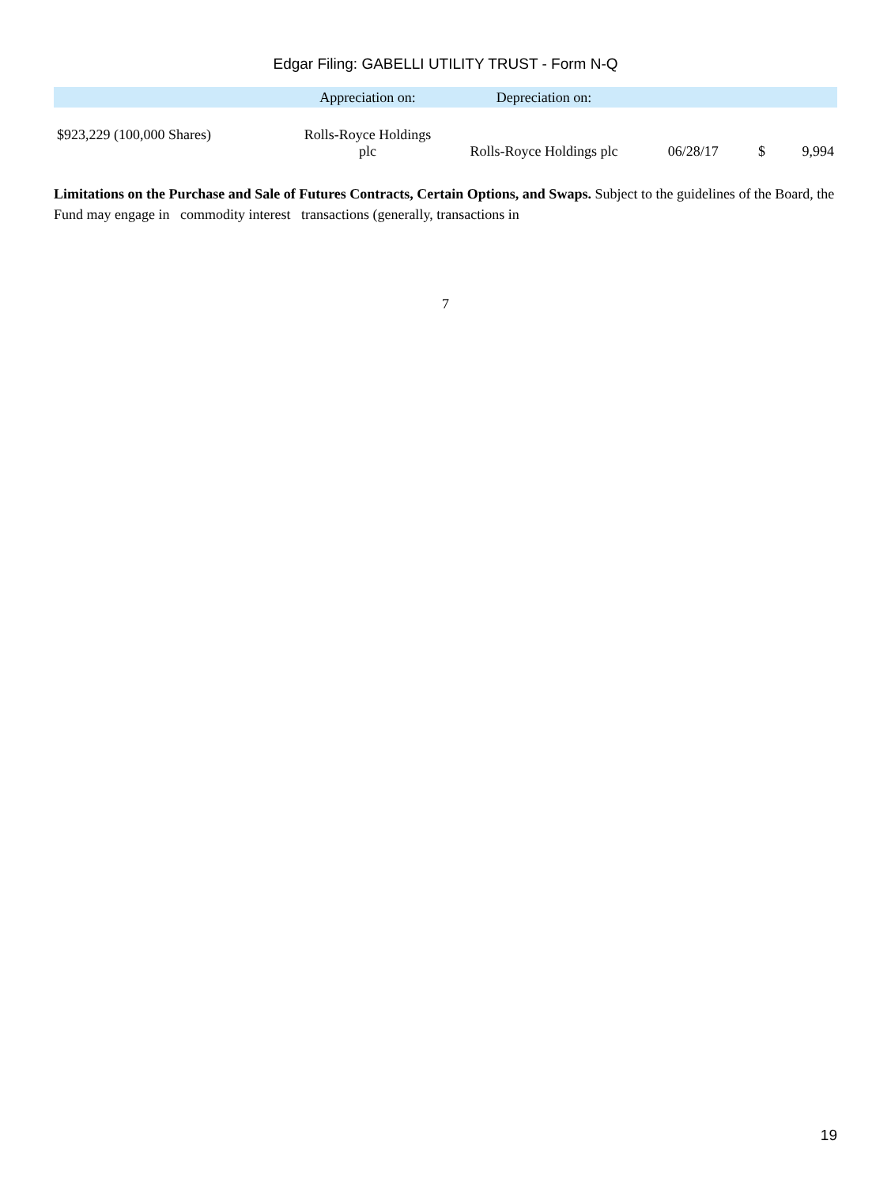Edgar Filing: GABELLI UTILITY TRUST - Form N-Q
| | Appreciation on: | Depreciation on: | | | |
| --- | --- | --- | --- | --- | --- |
| $923,229 (100,000 Shares) | Rolls-Royce Holdings plc | Rolls-Royce Holdings plc | 06/28/17 | $ | 9,994 |
Limitations on the Purchase and Sale of Futures Contracts, Certain Options, and Swaps. Subject to the guidelines of the Board, the Fund may engage in commodity interest transactions (generally, transactions in
7
19